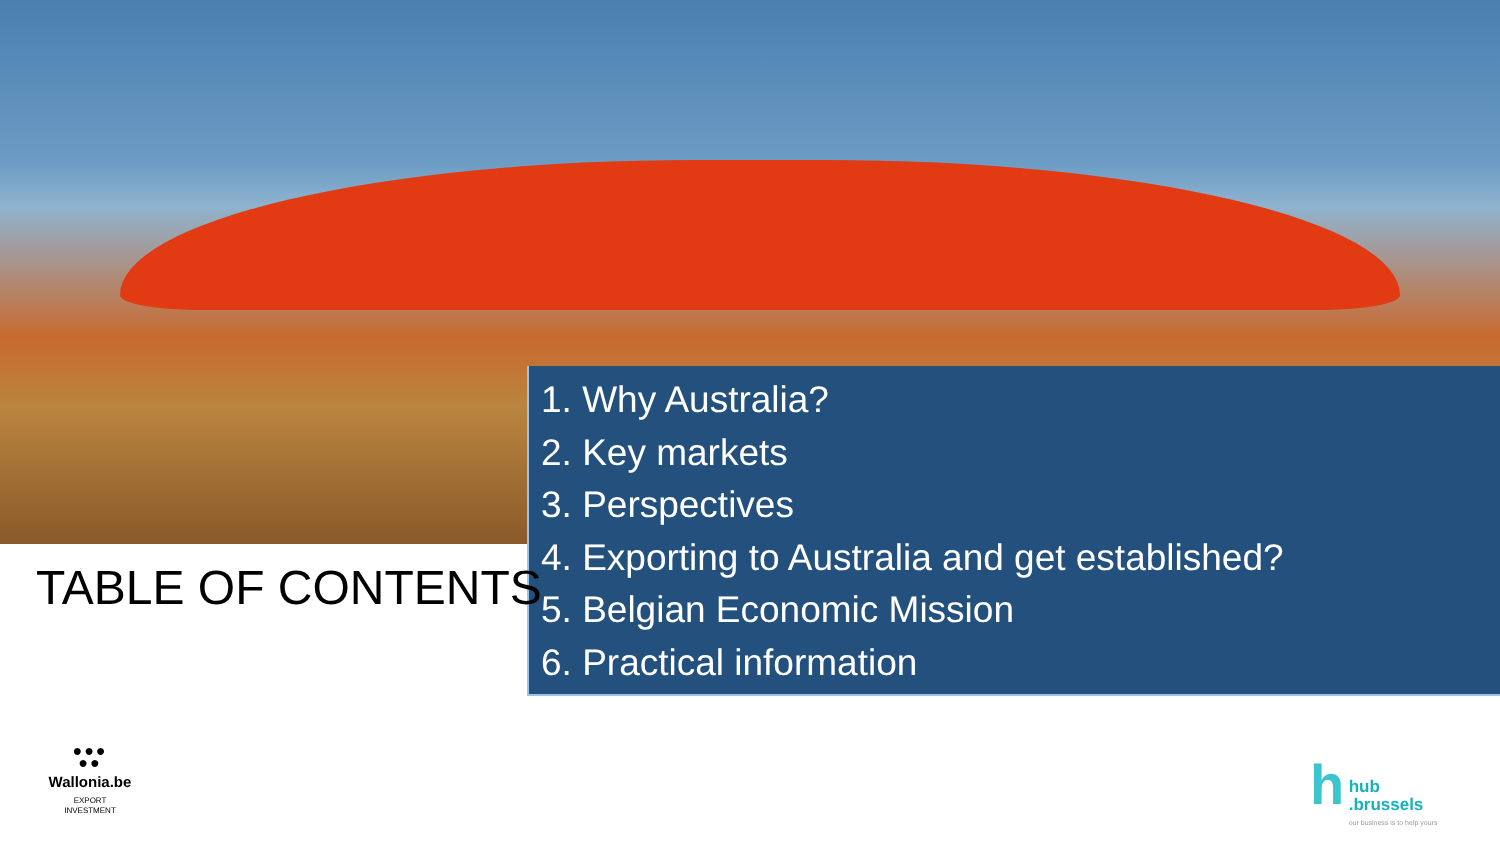1. Why Australia?
2. Key markets
3. Perspectives
4. Exporting to Australia and get established?
5. Belgian Economic Mission
6. Practical information
TABLE OF CONTENTS
●●●
●●
Wallonia.be
EXPORT
INVESTMENT
h hub
.brussels our business is to help yours